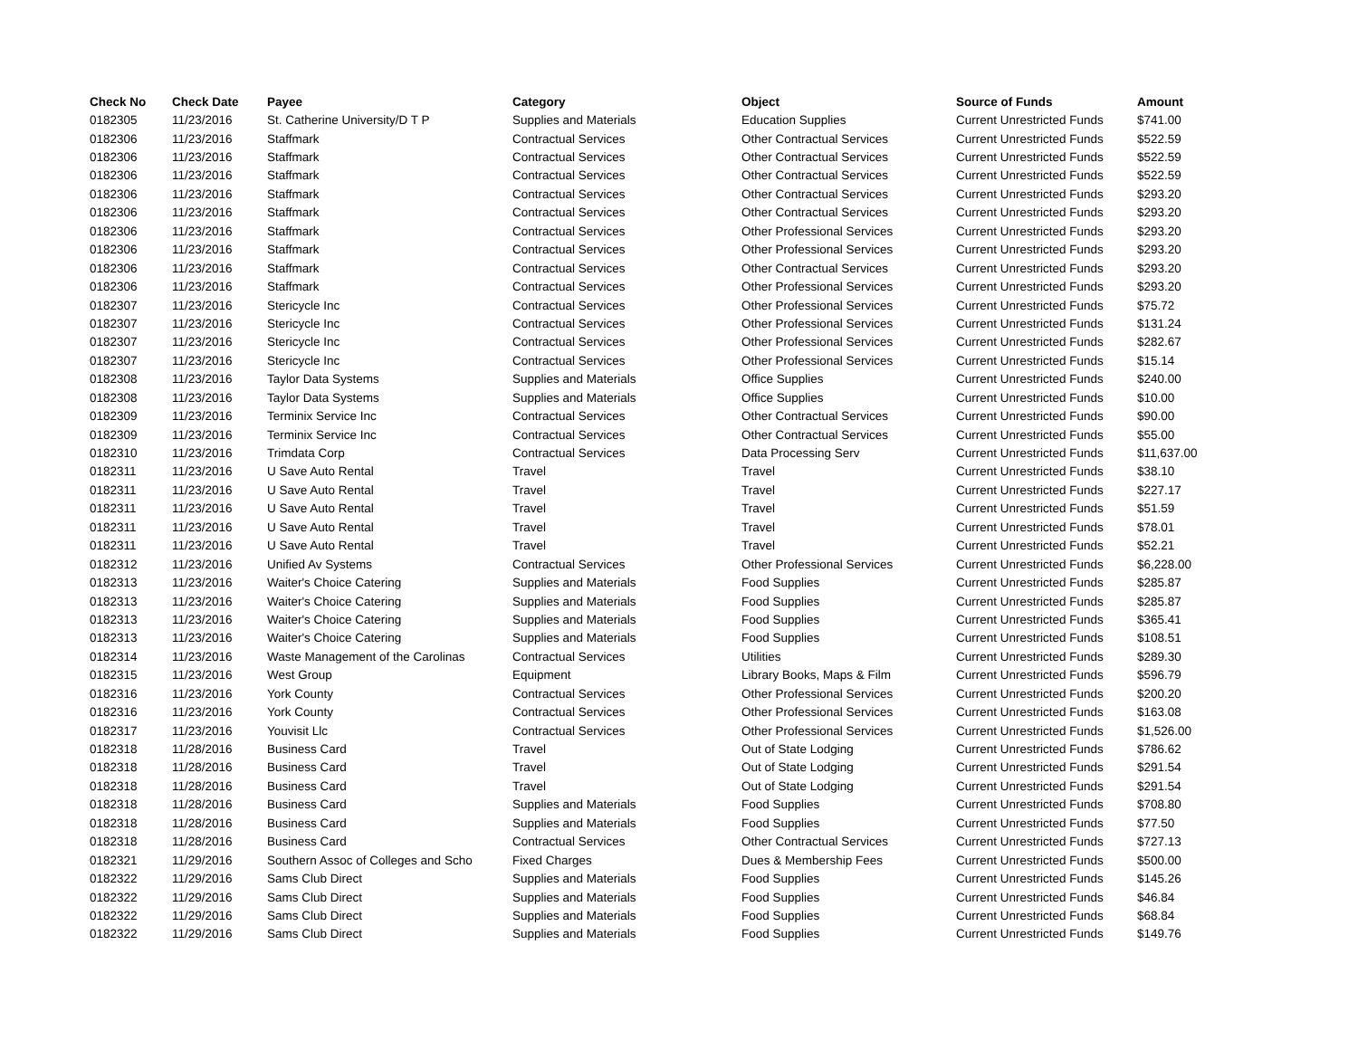| Check No | Check Date | Payee | Category | Object | Source of Funds | Amount |
| --- | --- | --- | --- | --- | --- | --- |
| 0182305 | 11/23/2016 | St. Catherine University/D T P | Supplies and Materials | Education Supplies | Current Unrestricted Funds | $741.00 |
| 0182306 | 11/23/2016 | Staffmark | Contractual Services | Other Contractual Services | Current Unrestricted Funds | $522.59 |
| 0182306 | 11/23/2016 | Staffmark | Contractual Services | Other Contractual Services | Current Unrestricted Funds | $522.59 |
| 0182306 | 11/23/2016 | Staffmark | Contractual Services | Other Contractual Services | Current Unrestricted Funds | $522.59 |
| 0182306 | 11/23/2016 | Staffmark | Contractual Services | Other Contractual Services | Current Unrestricted Funds | $293.20 |
| 0182306 | 11/23/2016 | Staffmark | Contractual Services | Other Contractual Services | Current Unrestricted Funds | $293.20 |
| 0182306 | 11/23/2016 | Staffmark | Contractual Services | Other Professional Services | Current Unrestricted Funds | $293.20 |
| 0182306 | 11/23/2016 | Staffmark | Contractual Services | Other Professional Services | Current Unrestricted Funds | $293.20 |
| 0182306 | 11/23/2016 | Staffmark | Contractual Services | Other Contractual Services | Current Unrestricted Funds | $293.20 |
| 0182306 | 11/23/2016 | Staffmark | Contractual Services | Other Professional Services | Current Unrestricted Funds | $293.20 |
| 0182307 | 11/23/2016 | Stericycle Inc | Contractual Services | Other Professional Services | Current Unrestricted Funds | $75.72 |
| 0182307 | 11/23/2016 | Stericycle Inc | Contractual Services | Other Professional Services | Current Unrestricted Funds | $131.24 |
| 0182307 | 11/23/2016 | Stericycle Inc | Contractual Services | Other Professional Services | Current Unrestricted Funds | $282.67 |
| 0182307 | 11/23/2016 | Stericycle Inc | Contractual Services | Other Professional Services | Current Unrestricted Funds | $15.14 |
| 0182308 | 11/23/2016 | Taylor Data Systems | Supplies and Materials | Office Supplies | Current Unrestricted Funds | $240.00 |
| 0182308 | 11/23/2016 | Taylor Data Systems | Supplies and Materials | Office Supplies | Current Unrestricted Funds | $10.00 |
| 0182309 | 11/23/2016 | Terminix Service Inc | Contractual Services | Other Contractual Services | Current Unrestricted Funds | $90.00 |
| 0182309 | 11/23/2016 | Terminix Service Inc | Contractual Services | Other Contractual Services | Current Unrestricted Funds | $55.00 |
| 0182310 | 11/23/2016 | Trimdata Corp | Contractual Services | Data Processing Serv | Current Unrestricted Funds | $11,637.00 |
| 0182311 | 11/23/2016 | U Save Auto Rental | Travel | Travel | Current Unrestricted Funds | $38.10 |
| 0182311 | 11/23/2016 | U Save Auto Rental | Travel | Travel | Current Unrestricted Funds | $227.17 |
| 0182311 | 11/23/2016 | U Save Auto Rental | Travel | Travel | Current Unrestricted Funds | $51.59 |
| 0182311 | 11/23/2016 | U Save Auto Rental | Travel | Travel | Current Unrestricted Funds | $78.01 |
| 0182311 | 11/23/2016 | U Save Auto Rental | Travel | Travel | Current Unrestricted Funds | $52.21 |
| 0182312 | 11/23/2016 | Unified Av Systems | Contractual Services | Other Professional Services | Current Unrestricted Funds | $6,228.00 |
| 0182313 | 11/23/2016 | Waiter's Choice Catering | Supplies and Materials | Food Supplies | Current Unrestricted Funds | $285.87 |
| 0182313 | 11/23/2016 | Waiter's Choice Catering | Supplies and Materials | Food Supplies | Current Unrestricted Funds | $285.87 |
| 0182313 | 11/23/2016 | Waiter's Choice Catering | Supplies and Materials | Food Supplies | Current Unrestricted Funds | $365.41 |
| 0182313 | 11/23/2016 | Waiter's Choice Catering | Supplies and Materials | Food Supplies | Current Unrestricted Funds | $108.51 |
| 0182314 | 11/23/2016 | Waste Management of the Carolinas | Contractual Services | Utilities | Current Unrestricted Funds | $289.30 |
| 0182315 | 11/23/2016 | West Group | Equipment | Library Books, Maps & Film | Current Unrestricted Funds | $596.79 |
| 0182316 | 11/23/2016 | York County | Contractual Services | Other Professional Services | Current Unrestricted Funds | $200.20 |
| 0182316 | 11/23/2016 | York County | Contractual Services | Other Professional Services | Current Unrestricted Funds | $163.08 |
| 0182317 | 11/23/2016 | Youvisit Llc | Contractual Services | Other Professional Services | Current Unrestricted Funds | $1,526.00 |
| 0182318 | 11/28/2016 | Business Card | Travel | Out of State Lodging | Current Unrestricted Funds | $786.62 |
| 0182318 | 11/28/2016 | Business Card | Travel | Out of State Lodging | Current Unrestricted Funds | $291.54 |
| 0182318 | 11/28/2016 | Business Card | Travel | Out of State Lodging | Current Unrestricted Funds | $291.54 |
| 0182318 | 11/28/2016 | Business Card | Supplies and Materials | Food Supplies | Current Unrestricted Funds | $708.80 |
| 0182318 | 11/28/2016 | Business Card | Supplies and Materials | Food Supplies | Current Unrestricted Funds | $77.50 |
| 0182318 | 11/28/2016 | Business Card | Contractual Services | Other Contractual Services | Current Unrestricted Funds | $727.13 |
| 0182321 | 11/29/2016 | Southern Assoc of Colleges and Scho | Fixed Charges | Dues & Membership Fees | Current Unrestricted Funds | $500.00 |
| 0182322 | 11/29/2016 | Sams Club Direct | Supplies and Materials | Food Supplies | Current Unrestricted Funds | $145.26 |
| 0182322 | 11/29/2016 | Sams Club Direct | Supplies and Materials | Food Supplies | Current Unrestricted Funds | $46.84 |
| 0182322 | 11/29/2016 | Sams Club Direct | Supplies and Materials | Food Supplies | Current Unrestricted Funds | $68.84 |
| 0182322 | 11/29/2016 | Sams Club Direct | Supplies and Materials | Food Supplies | Current Unrestricted Funds | $149.76 |